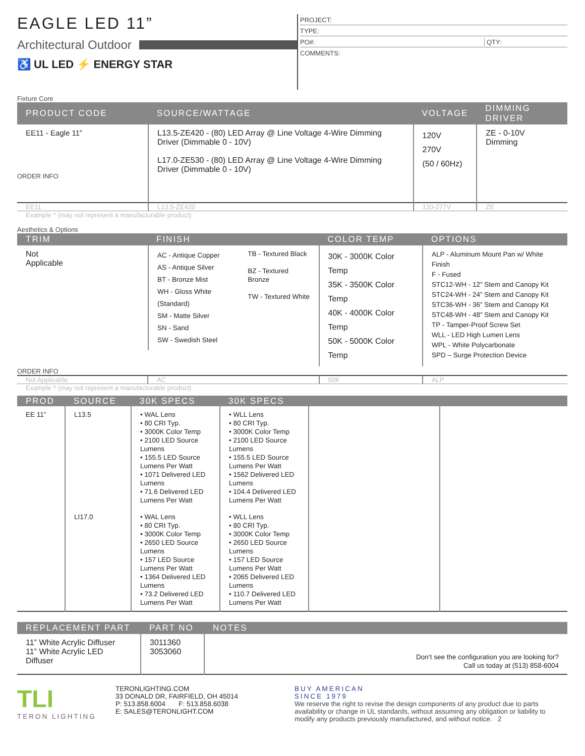EAGLE LED 11”
Architectural Outdoor
♿ UL LED ⚡ ENERGY STAR
PROJECT:
TYPE:
PO#: QTY:
COMMENTS:
Fixture Core
| PRODUCT CODE | SOURCE/WATTAGE | VOLTAGE | DIMMING DRIVER |
| --- | --- | --- | --- |
| EE11 - Eagle 11” ORDER INFO | L13.5-ZE420 - (80) LED Array @ Line Voltage 4-Wire Dimming Driver (Dimmable 0 - 10V) L17.0-ZE530 - (80) LED Array @ Line Voltage 4-Wire Dimming Driver (Dimmable 0 - 10V) | 120V 270V (50 / 60Hz) | ZE - 0-10V Dimming |
| EE11 | L13.5-ZE420 | 120-277V | ZE |
Example ^ (may not represent a manufacturable product)
Aesthetics & Options
| TRIM | FINISH | COLOR TEMP | OPTIONS |
| --- | --- | --- | --- |
| Not Applicable | AC - Antique Copper AS - Antique Silver BT - Bronze Mist WH - Gloss White (Standard) SM - Matte Silver SN - Sand SW - Swedish Steel TB - Textured Black BZ - Textured Bronze TW - Textured White | 30K - 3000K Color Temp 35K - 3500K Color Temp 40K - 4000K Color Temp 50K - 5000K Color Temp | ALP - Aluminum Mount Pan w/ White Finish F - Fused STC12-WH - 12” Stem and Canopy Kit STC24-WH - 24” Stem and Canopy Kit STC36-WH - 36” Stem and Canopy Kit STC48-WH - 48” Stem and Canopy Kit TP - Tamper-Proof Screw Set WLL - LED High Lumen Lens WPL - White Polycarbonate SPD – Surge Protection Device |
| ORDER INFO | | | |
| Not Applicable | AC | 50K | ALP |
Example ^ (may not represent a manufacturable product)
| PROD | SOURCE | 30K SPECS | 30K SPECS | | |
| --- | --- | --- | --- | --- | --- |
| EE 11” | L13.5 | • WAL Lens • 80 CRI Typ. • 3000K Color Temp • 2100 LED Source Lumens • 155.5 LED Source Lumens Per Watt • 1071 Delivered LED Lumens • 71.6 Delivered LED Lumens Per Watt | • WLL Lens • 80 CRI Typ. • 3000K Color Temp • 2100 LED Source Lumens • 155.5 LED Source Lumens Per Watt • 1562 Delivered LED Lumens • 104.4 Delivered LED Lumens Per Watt | | |
| | LI17.0 | • WAL Lens • 80 CRI Typ. • 3000K Color Temp • 2650 LED Source Lumens • 157 LED Source Lumens Per Watt • 1364 Delivered LED Lumens • 73.2 Delivered LED Lumens Per Watt | • WLL Lens • 80 CRI Typ. • 3000K Color Temp • 2650 LED Source Lumens • 157 LED Source Lumens Per Watt • 2065 Delivered LED Lumens • 110.7 Delivered LED Lumens Per Watt | | |
| REPLACEMENT PART | PART NO | NOTES |
| --- | --- | --- |
| 11” White Acrylic Diffuser 11” White Acrylic LED Diffuser | 3011360 3053060 | Don’t see the configuration you are looking for? Call us today at (513) 858-6004 |
TLI
TERON LIGHTING
TERONLIGHTING.COM
33 DONALD DR, FAIRFIELD, OH 45014
P: 513.858.6004 F: 513.858.6038
E: SALES@TERONLIGHT.COM
BUY AMERICAN
SINCE 1979
We reserve the right to revise the design components of any product due to parts availability or change in UL standards, without assuming any obligation or liability to modify any products previously manufactured, and without notice. 2